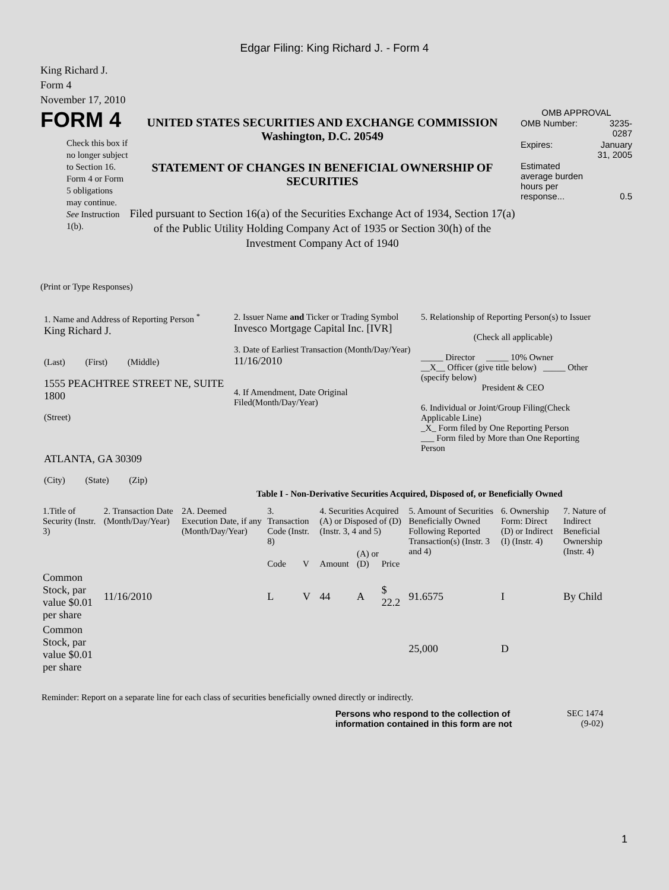Edgar Filing: King Richard J. - Form 4
King Richard J.
Form 4
November 17, 2010
FORM 4
Check this box if no longer subject to Section 16. Form 4 or Form 5 obligations may continue. See Instruction 1(b).
UNITED STATES SECURITIES AND EXCHANGE COMMISSION
Washington, D.C. 20549
STATEMENT OF CHANGES IN BENEFICIAL OWNERSHIP OF SECURITIES
Filed pursuant to Section 16(a) of the Securities Exchange Act of 1934, Section 17(a) of the Public Utility Holding Company Act of 1935 or Section 30(h) of the Investment Company Act of 1940
OMB APPROVAL
| OMB Number: | 3235-0287 |
| Expires: | January 31, 2005 |
| Estimated average burden hours per response... | 0.5 |
(Print or Type Responses)
1. Name and Address of Reporting Person <sup>*</sup>
King Richard J.
(Last) (First) (Middle)
1555 PEACHTREE STREET NE, SUITE 1800
(Street)
ATLANTA, GA 30309
(City) (State) (Zip)
2. Issuer Name and Ticker or Trading Symbol
Invesco Mortgage Capital Inc. [IVR]
3. Date of Earliest Transaction (Month/Day/Year)
11/16/2010
4. If Amendment, Date Original Filed(Month/Day/Year)
5. Relationship of Reporting Person(s) to Issuer
(Check all applicable)
_____ Director _____ 10% Owner
__X__ Officer (give title below) _____ Other (specify below)
President & CEO
6. Individual or Joint/Group Filing(Check Applicable Line)
_X_ Form filed by One Reporting Person
___ Form filed by More than One Reporting Person
Table I - Non-Derivative Securities Acquired, Disposed of, or Beneficially Owned
| 1.Title of Security (Instr. 3) | 2. Transaction Date (Month/Day/Year) | 2A. Deemed Execution Date, if any (Month/Day/Year) | 3. Transaction Code (Instr. 8) | | 4. Securities Acquired (A) or Disposed of (D) (Instr. 3, 4 and 5) | | | 5. Amount of Securities Beneficially Owned Following Reported Transaction(s) (Instr. 3 and 4) | 6. Ownership Form: Direct (D) or Indirect (I) (Instr. 4) | 7. Nature of Indirect Beneficial Ownership (Instr. 4) |
| --- | --- | --- | --- | --- | --- | --- | --- | --- | --- | --- |
| | | | Code | V | Amount | (A) or (D) | Price | | | |
| Common Stock, par value $0.01 per share | 11/16/2010 | | L | V | 44 | A | $ 22.2 | 91.6575 | I | By Child |
| Common Stock, par value $0.01 per share | | | | | | | | 25,000 | D | |
Reminder: Report on a separate line for each class of securities beneficially owned directly or indirectly.
Persons who respond to the collection of information contained in this form are not
SEC 1474
(9-02)
1